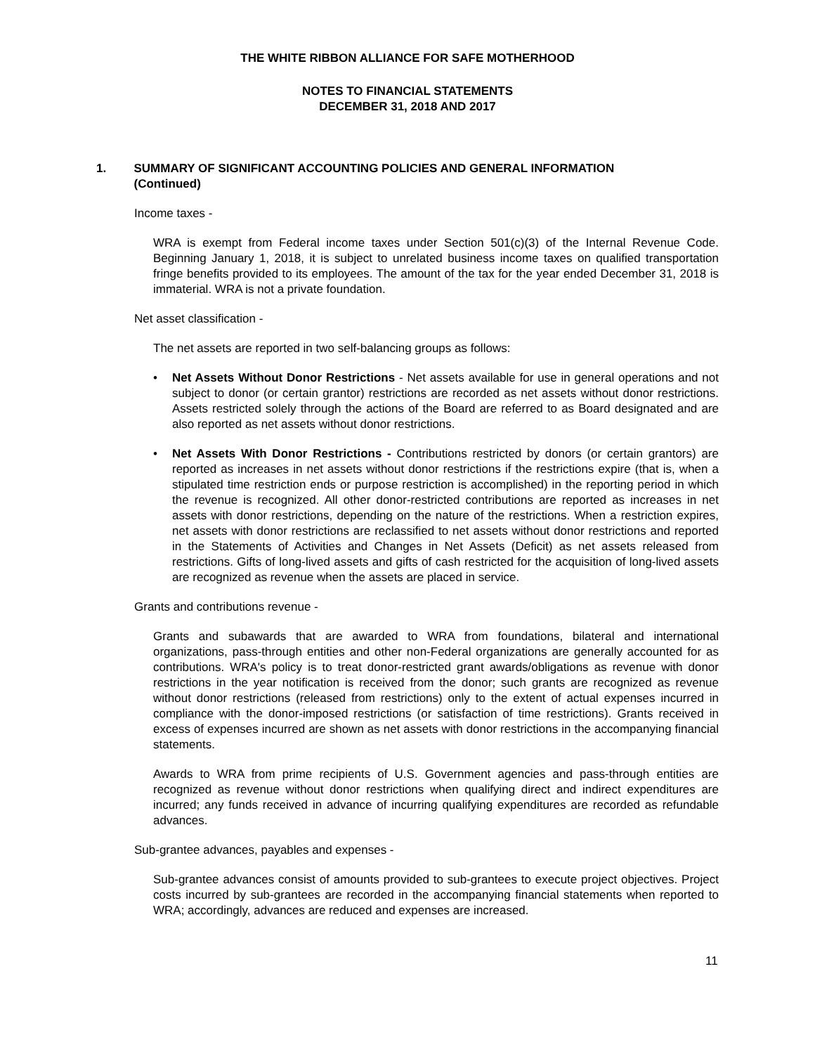THE WHITE RIBBON ALLIANCE FOR SAFE MOTHERHOOD
NOTES TO FINANCIAL STATEMENTS
DECEMBER 31, 2018 AND 2017
1. SUMMARY OF SIGNIFICANT ACCOUNTING POLICIES AND GENERAL INFORMATION (Continued)
Income taxes -
WRA is exempt from Federal income taxes under Section 501(c)(3) of the Internal Revenue Code. Beginning January 1, 2018, it is subject to unrelated business income taxes on qualified transportation fringe benefits provided to its employees. The amount of the tax for the year ended December 31, 2018 is immaterial. WRA is not a private foundation.
Net asset classification -
The net assets are reported in two self-balancing groups as follows:
• Net Assets Without Donor Restrictions - Net assets available for use in general operations and not subject to donor (or certain grantor) restrictions are recorded as net assets without donor restrictions. Assets restricted solely through the actions of the Board are referred to as Board designated and are also reported as net assets without donor restrictions.
• Net Assets With Donor Restrictions - Contributions restricted by donors (or certain grantors) are reported as increases in net assets without donor restrictions if the restrictions expire (that is, when a stipulated time restriction ends or purpose restriction is accomplished) in the reporting period in which the revenue is recognized. All other donor-restricted contributions are reported as increases in net assets with donor restrictions, depending on the nature of the restrictions. When a restriction expires, net assets with donor restrictions are reclassified to net assets without donor restrictions and reported in the Statements of Activities and Changes in Net Assets (Deficit) as net assets released from restrictions. Gifts of long-lived assets and gifts of cash restricted for the acquisition of long-lived assets are recognized as revenue when the assets are placed in service.
Grants and contributions revenue -
Grants and subawards that are awarded to WRA from foundations, bilateral and international organizations, pass-through entities and other non-Federal organizations are generally accounted for as contributions. WRA's policy is to treat donor-restricted grant awards/obligations as revenue with donor restrictions in the year notification is received from the donor; such grants are recognized as revenue without donor restrictions (released from restrictions) only to the extent of actual expenses incurred in compliance with the donor-imposed restrictions (or satisfaction of time restrictions). Grants received in excess of expenses incurred are shown as net assets with donor restrictions in the accompanying financial statements.
Awards to WRA from prime recipients of U.S. Government agencies and pass-through entities are recognized as revenue without donor restrictions when qualifying direct and indirect expenditures are incurred; any funds received in advance of incurring qualifying expenditures are recorded as refundable advances.
Sub-grantee advances, payables and expenses -
Sub-grantee advances consist of amounts provided to sub-grantees to execute project objectives. Project costs incurred by sub-grantees are recorded in the accompanying financial statements when reported to WRA; accordingly, advances are reduced and expenses are increased.
11